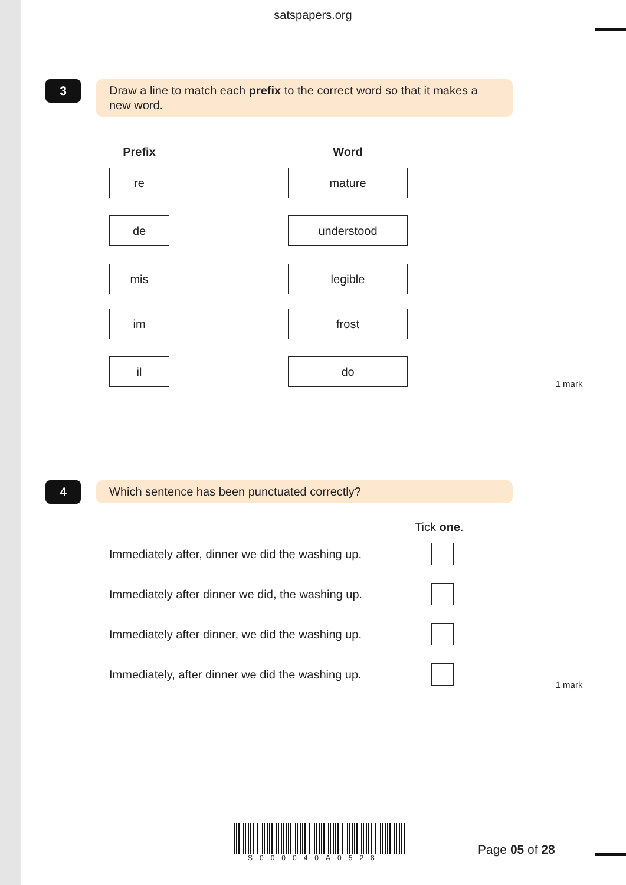satspapers.org
3
Draw a line to match each prefix to the correct word so that it makes a new word.
Prefix
re
de
mis
im
il
Word
mature
understood
legible
frost
do
1 mark
4
Which sentence has been punctuated correctly?
Tick one.
Immediately after, dinner we did the washing up.
Immediately after dinner we did, the washing up.
Immediately after dinner, we did the washing up.
Immediately, after dinner we did the washing up.
1 mark
S000040A0528
Page 05 of 28